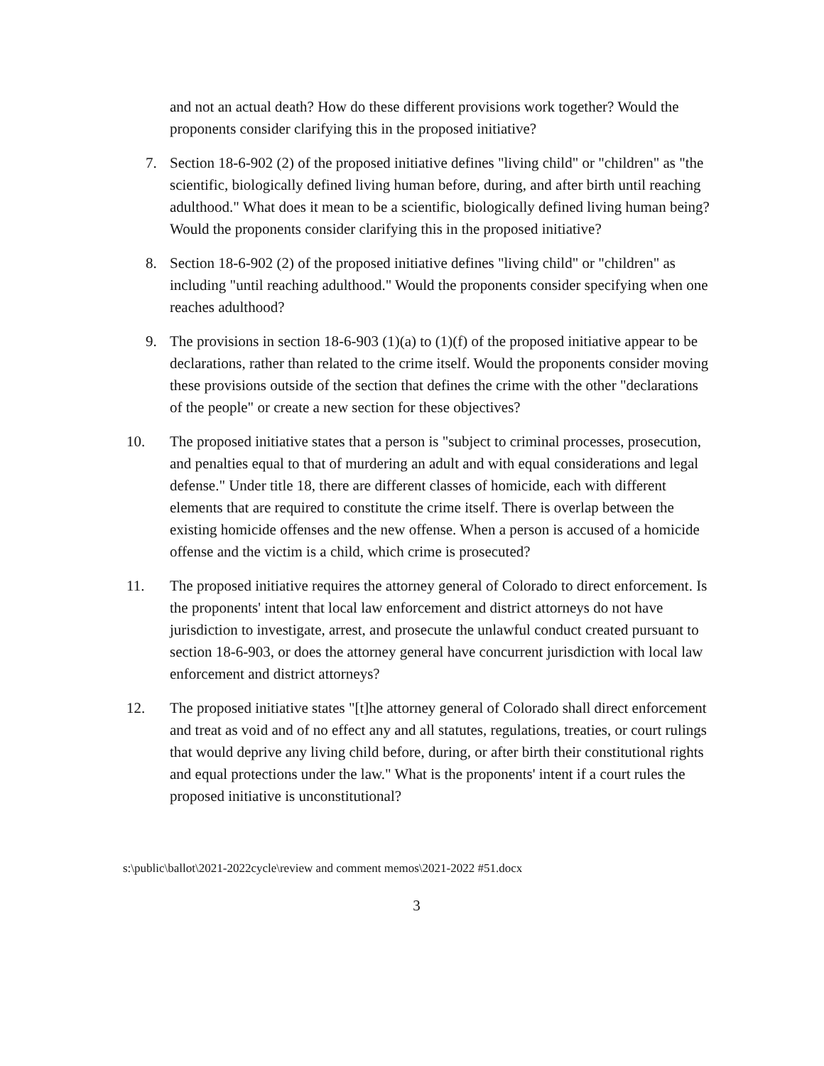and not an actual death? How do these different provisions work together? Would the proponents consider clarifying this in the proposed initiative?
7. Section 18-6-902 (2) of the proposed initiative defines "living child" or "children" as "the scientific, biologically defined living human before, during, and after birth until reaching adulthood." What does it mean to be a scientific, biologically defined living human being? Would the proponents consider clarifying this in the proposed initiative?
8. Section 18-6-902 (2) of the proposed initiative defines "living child" or "children" as including "until reaching adulthood." Would the proponents consider specifying when one reaches adulthood?
9. The provisions in section 18-6-903 (1)(a) to (1)(f) of the proposed initiative appear to be declarations, rather than related to the crime itself. Would the proponents consider moving these provisions outside of the section that defines the crime with the other "declarations of the people" or create a new section for these objectives?
10. The proposed initiative states that a person is "subject to criminal processes, prosecution, and penalties equal to that of murdering an adult and with equal considerations and legal defense." Under title 18, there are different classes of homicide, each with different elements that are required to constitute the crime itself. There is overlap between the existing homicide offenses and the new offense. When a person is accused of a homicide offense and the victim is a child, which crime is prosecuted?
11. The proposed initiative requires the attorney general of Colorado to direct enforcement. Is the proponents' intent that local law enforcement and district attorneys do not have jurisdiction to investigate, arrest, and prosecute the unlawful conduct created pursuant to section 18-6-903, or does the attorney general have concurrent jurisdiction with local law enforcement and district attorneys?
12. The proposed initiative states "[t]he attorney general of Colorado shall direct enforcement and treat as void and of no effect any and all statutes, regulations, treaties, or court rulings that would deprive any living child before, during, or after birth their constitutional rights and equal protections under the law." What is the proponents' intent if a court rules the proposed initiative is unconstitutional?
s:\public\ballot\2021-2022cycle\review and comment memos\2021-2022 #51.docx
3